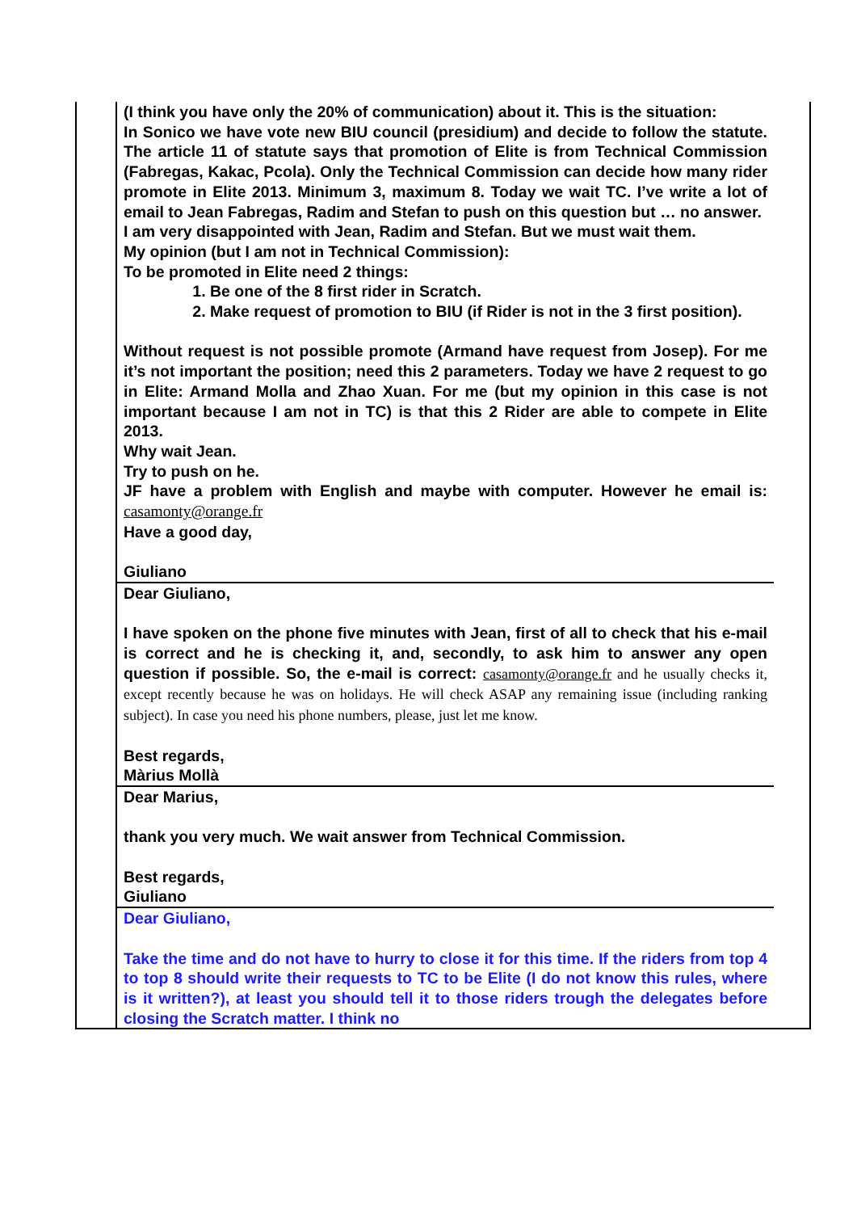| | (I think you have only the 20% of communication) about it. This is the situation: In Sonico we have vote new BIU council (presidium) and decide to follow the statute. The article 11 of statute says that promotion of Elite is from Technical Commission (Fabregas, Kakac, Pcola). Only the Technical Commission can decide how many rider promote in Elite 2013. Minimum 3, maximum 8. Today we wait TC. I’ve write a lot of email to Jean Fabregas, Radim and Stefan to push on this question but … no answer. I am very disappointed with Jean, Radim and Stefan. But we must wait them. My opinion (but I am not in Technical Commission): To be promoted in Elite need 2 things: 1. Be one of the 8 first rider in Scratch. 2. Make request of promotion to BIU (if Rider is not in the 3 first position). Without request is not possible promote (Armand have request from Josep). For me it’s not important the position; need this 2 parameters. Today we have 2 request to go in Elite: Armand Molla and Zhao Xuan. For me (but my opinion in this case is not important because I am not in TC) is that this 2 Rider are able to compete in Elite 2013. Why wait Jean. Try to push on he. JF have a problem with English and maybe with computer. However he email is: casamonty@orange.fr Have a good day, Giuliano | |
| | Dear Giuliano, I have spoken on the phone five minutes with Jean, first of all to check that his e-mail is correct and he is checking it, and, secondly, to ask him to answer any open question if possible. So, the e-mail is correct: casamonty@orange.fr and he usually checks it, except recently because he was on holidays. He will check ASAP any remaining issue (including ranking subject). In case you need his phone numbers, please, just let me know. Best regards, Màrius Mollà | |
| | Dear Marius, thank you very much. We wait answer from Technical Commission. Best regards, Giuliano | |
| | Dear Giuliano, Take the time and do not have to hurry to close it for this time. If the riders from top 4 to top 8 should write their requests to TC to be Elite (I do not know this rules, where is it written?), at least you should tell it to those riders trough the delegates before closing the Scratch matter. I think no | |